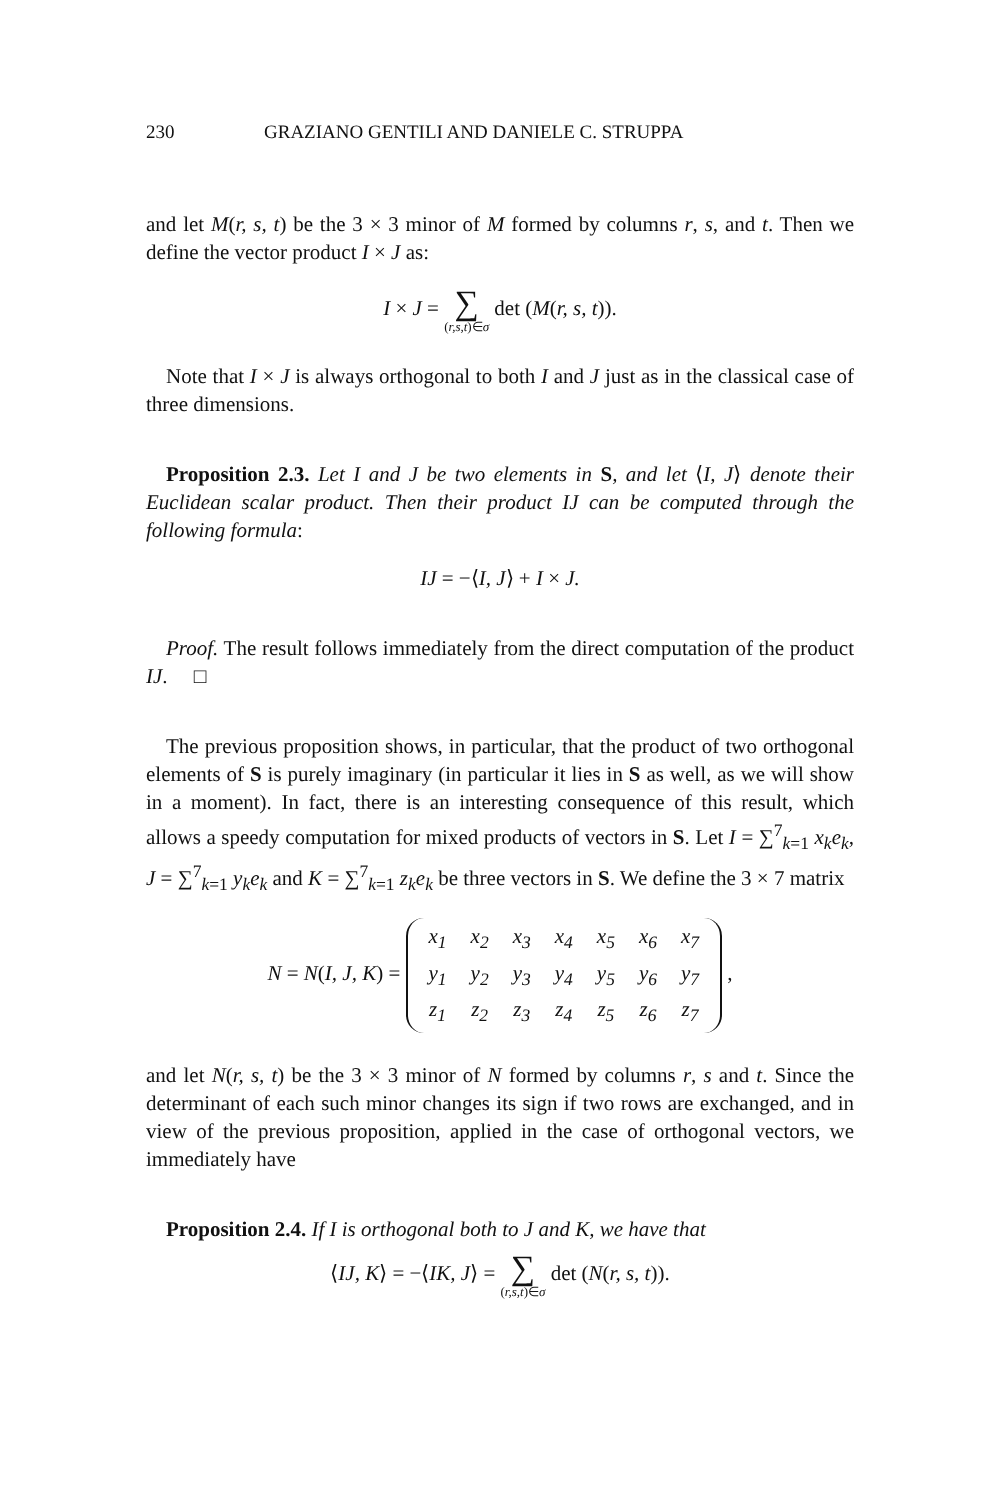230 GRAZIANO GENTILI AND DANIELE C. STRUPPA
and let M(r, s, t) be the 3 × 3 minor of M formed by columns r, s, and t. Then we define the vector product I × J as:
I × J = ∑ (r,s,t)∈σ det (M(r, s, t)).
Note that I × J is always orthogonal to both I and J just as in the classical case of three dimensions.
Proposition 2.3. Let I and J be two elements in S, and let ⟨I, J⟩ denote their Euclidean scalar product. Then their product IJ can be computed through the following formula:
IJ = −⟨I, J⟩ + I × J.
Proof. The result follows immediately from the direct computation of the product IJ. □
The previous proposition shows, in particular, that the product of two orthogonal elements of S is purely imaginary (in particular it lies in S as well, as we will show in a moment). In fact, there is an interesting consequence of this result, which allows a speedy computation for mixed products of vectors in S. Let I = ∑<sup>7</sup><sub>k=1</sub> x<sub>k</sub>e<sub>k</sub>, J = ∑<sup>7</sup><sub>k=1</sub> y<sub>k</sub>e<sub>k</sub> and K = ∑<sup>7</sup><sub>k=1</sub> z<sub>k</sub>e<sub>k</sub> be three vectors in S. We define the 3 × 7 matrix
N = N(I, J, K) =
| x<sub>1</sub> | x<sub>2</sub> | x<sub>3</sub> | x<sub>4</sub> | x<sub>5</sub> | x<sub>6</sub> | x<sub>7</sub> |
| y<sub>1</sub> | y<sub>2</sub> | y<sub>3</sub> | y<sub>4</sub> | y<sub>5</sub> | y<sub>6</sub> | y<sub>7</sub> |
| z<sub>1</sub> | z<sub>2</sub> | z<sub>3</sub> | z<sub>4</sub> | z<sub>5</sub> | z<sub>6</sub> | z<sub>7</sub> |
,
and let N(r, s, t) be the 3 × 3 minor of N formed by columns r, s and t. Since the determinant of each such minor changes its sign if two rows are exchanged, and in view of the previous proposition, applied in the case of orthogonal vectors, we immediately have
Proposition 2.4. If I is orthogonal both to J and K, we have that
⟨IJ, K⟩ = −⟨IK, J⟩ = ∑ (r,s,t)∈σ det (N(r, s, t)).